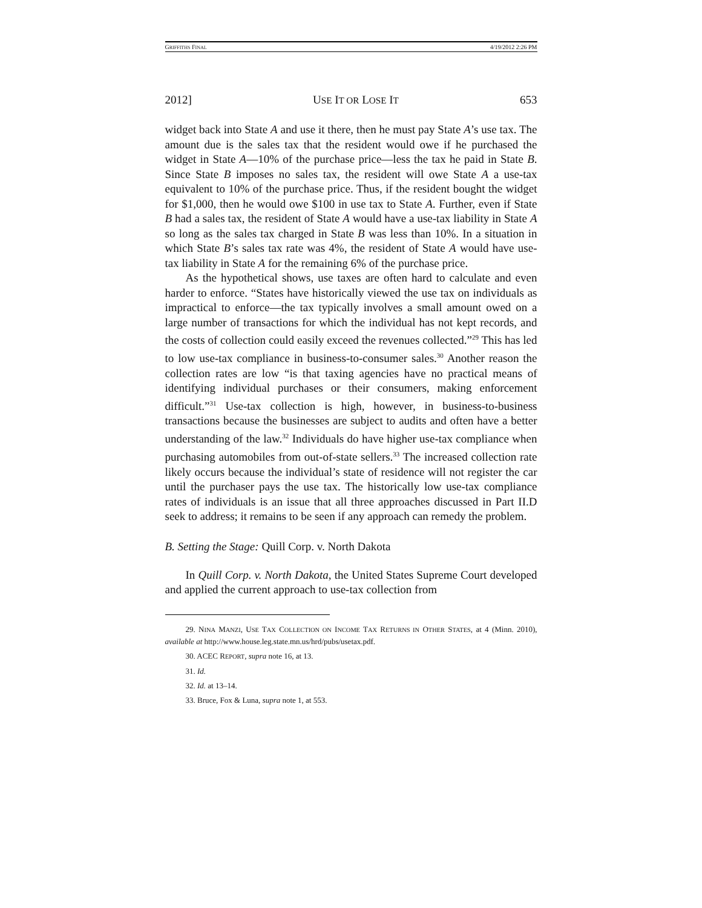GRIFFITHS FINAL 4/19/2012 2:26 PM
2012] USE IT OR LOSE IT 653
widget back into State A and use it there, then he must pay State A’s use tax. The amount due is the sales tax that the resident would owe if he purchased the widget in State A—10% of the purchase price—less the tax he paid in State B. Since State B imposes no sales tax, the resident will owe State A a use-tax equivalent to 10% of the purchase price. Thus, if the resident bought the widget for $1,000, then he would owe $100 in use tax to State A. Further, even if State B had a sales tax, the resident of State A would have a use-tax liability in State A so long as the sales tax charged in State B was less than 10%. In a situation in which State B’s sales tax rate was 4%, the resident of State A would have use-tax liability in State A for the remaining 6% of the purchase price.
As the hypothetical shows, use taxes are often hard to calculate and even harder to enforce. “States have historically viewed the use tax on individuals as impractical to enforce—the tax typically involves a small amount owed on a large number of transactions for which the individual has not kept records, and the costs of collection could easily exceed the revenues collected.”<sup>29</sup> This has led to low use-tax compliance in business-to-consumer sales.<sup>30</sup> Another reason the collection rates are low “is that taxing agencies have no practical means of identifying individual purchases or their consumers, making enforcement difficult.”<sup>31</sup> Use-tax collection is high, however, in business-to-business transactions because the businesses are subject to audits and often have a better understanding of the law.<sup>32</sup> Individuals do have higher use-tax compliance when purchasing automobiles from out-of-state sellers.<sup>33</sup> The increased collection rate likely occurs because the individual’s state of residence will not register the car until the purchaser pays the use tax. The historically low use-tax compliance rates of individuals is an issue that all three approaches discussed in Part II.D seek to address; it remains to be seen if any approach can remedy the problem.
B. Setting the Stage: Quill Corp. v. North Dakota
In Quill Corp. v. North Dakota, the United States Supreme Court developed and applied the current approach to use-tax collection from
29. NINA MANZI, USE TAX COLLECTION ON INCOME TAX RETURNS IN OTHER STATES, at 4 (Minn. 2010), available at http://www.house.leg.state.mn.us/hrd/pubs/usetax.pdf.
30. ACEC REPORT, supra note 16, at 13.
31. Id.
32. Id. at 13–14.
33. Bruce, Fox & Luna, supra note 1, at 553.